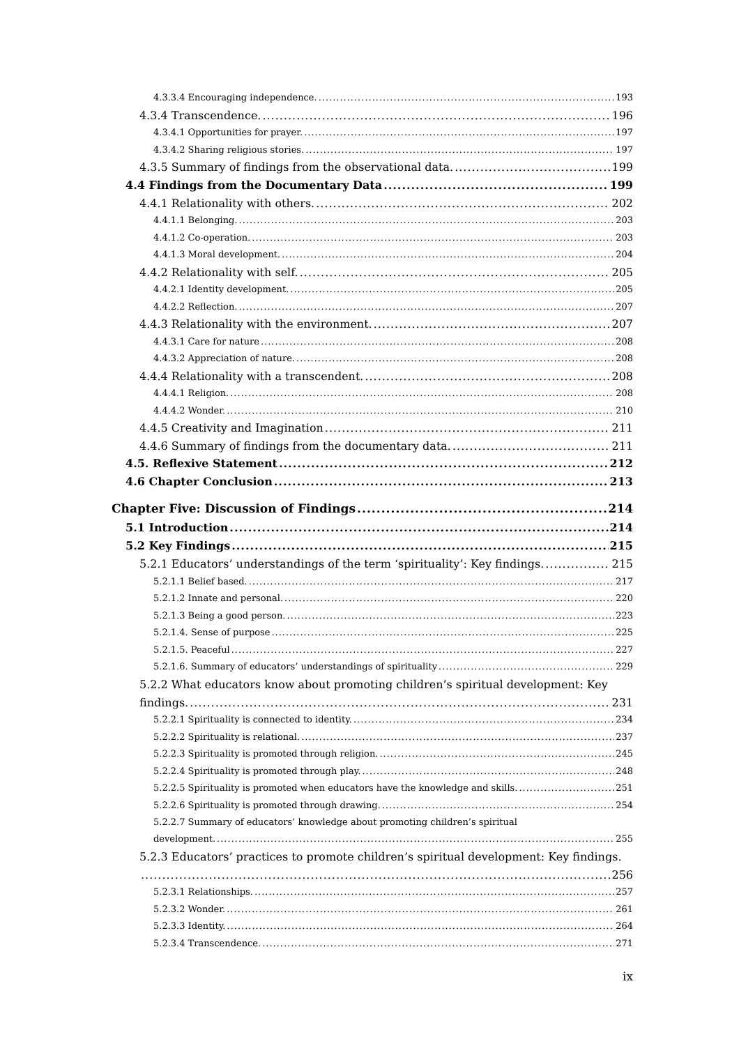4.3.3.4 Encouraging independence. 193
4.3.4 Transcendence. 196
4.3.4.1 Opportunities for prayer. 197
4.3.4.2 Sharing religious stories. 197
4.3.5 Summary of findings from the observational data. 199
4.4 Findings from the Documentary Data 199
4.4.1 Relationality with others. 202
4.4.1.1 Belonging. 203
4.4.1.2 Co-operation. 203
4.4.1.3 Moral development. 204
4.4.2 Relationality with self. 205
4.4.2.1 Identity development. 205
4.4.2.2 Reflection. 207
4.4.3 Relationality with the environment. 207
4.4.3.1 Care for nature 208
4.4.3.2 Appreciation of nature. 208
4.4.4 Relationality with a transcendent. 208
4.4.4.1 Religion. 208
4.4.4.2 Wonder. 210
4.4.5 Creativity and Imagination 211
4.4.6 Summary of findings from the documentary data. 211
4.5. Reflexive Statement 212
4.6 Chapter Conclusion 213
Chapter Five: Discussion of Findings 214
5.1 Introduction 214
5.2 Key Findings 215
5.2.1 Educators’ understandings of the term ‘spirituality’: Key findings. 215
5.2.1.1 Belief based. 217
5.2.1.2 Innate and personal. 220
5.2.1.3 Being a good person. 223
5.2.1.4. Sense of purpose 225
5.2.1.5. Peaceful 227
5.2.1.6. Summary of educators’ understandings of spirituality 229
5.2.2 What educators know about promoting children’s spiritual development: Key
findings. 231
5.2.2.1 Spirituality is connected to identity. 234
5.2.2.2 Spirituality is relational. 237
5.2.2.3 Spirituality is promoted through religion. 245
5.2.2.4 Spirituality is promoted through play. 248
5.2.2.5 Spirituality is promoted when educators have the knowledge and skills. 251
5.2.2.6 Spirituality is promoted through drawing. 254
5.2.2.7 Summary of educators’ knowledge about promoting children’s spiritual
development. 255
5.2.3 Educators’ practices to promote children’s spiritual development: Key findings.
256
5.2.3.1 Relationships. 257
5.2.3.2 Wonder. 261
5.2.3.3 Identity. 264
5.2.3.4 Transcendence. 271
ix